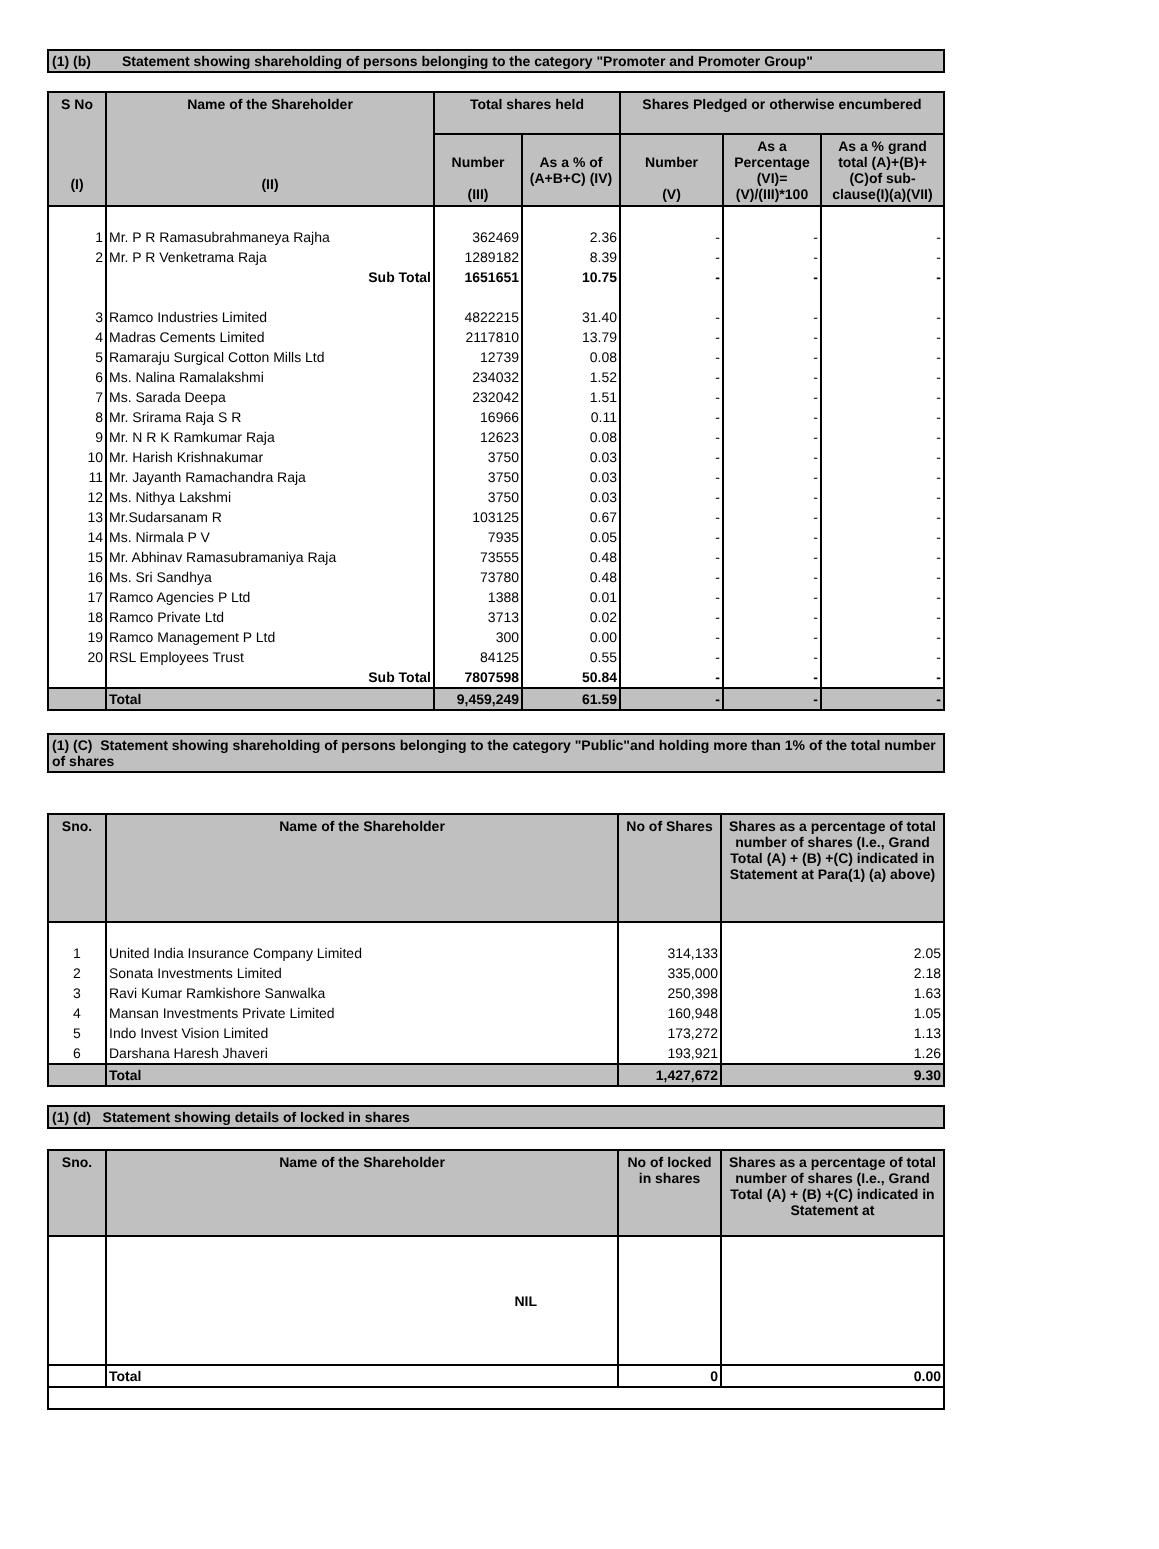(1) (b) Statement showing shareholding of persons belonging to the category "Promoter and Promoter Group"
| S No (I) | Name of the Shareholder (II) | Total shares held | | Shares Pledged or otherwise encumbered | | |
| --- | --- | --- | --- | --- | --- | --- |
| | | Number (III) | As a % of (A+B+C) (IV) | Number (V) | As a Percentage (VI)=(V)/(III)*100 | As a % grand total (A)+(B)+(C)of sub-clause(I)(a)(VII) |
| 1 | Mr. P R Ramasubrahmaneya Rajha | 362469 | 2.36 | - | - | - |
| 2 | Mr. P R Venketrama Raja | 1289182 | 8.39 | - | - | - |
| | Sub Total | 1651651 | 10.75 | - | - | - |
| 3 | Ramco Industries Limited | 4822215 | 31.40 | - | - | - |
| 4 | Madras Cements Limited | 2117810 | 13.79 | - | - | - |
| 5 | Ramaraju Surgical Cotton Mills Ltd | 12739 | 0.08 | - | - | - |
| 6 | Ms. Nalina Ramalakshmi | 234032 | 1.52 | - | - | - |
| 7 | Ms. Sarada Deepa | 232042 | 1.51 | - | - | - |
| 8 | Mr. Srirama Raja S R | 16966 | 0.11 | - | - | - |
| 9 | Mr. N R K Ramkumar Raja | 12623 | 0.08 | - | - | - |
| 10 | Mr. Harish Krishnakumar | 3750 | 0.03 | - | - | - |
| 11 | Mr. Jayanth Ramachandra Raja | 3750 | 0.03 | - | - | - |
| 12 | Ms. Nithya Lakshmi | 3750 | 0.03 | - | - | - |
| 13 | Mr.Sudarsanam R | 103125 | 0.67 | - | - | - |
| 14 | Ms. Nirmala P V | 7935 | 0.05 | - | - | - |
| 15 | Mr. Abhinav Ramasubramaniya Raja | 73555 | 0.48 | - | - | - |
| 16 | Ms. Sri Sandhya | 73780 | 0.48 | - | - | - |
| 17 | Ramco Agencies P Ltd | 1388 | 0.01 | - | - | - |
| 18 | Ramco Private Ltd | 3713 | 0.02 | - | - | - |
| 19 | Ramco Management P Ltd | 300 | 0.00 | - | - | - |
| 20 | RSL Employees Trust | 84125 | 0.55 | - | - | - |
| | Sub Total | 7807598 | 50.84 | - | - | - |
| | Total | 9,459,249 | 61.59 | - | - | - |
(1) (C) Statement showing shareholding of persons belonging to the category "Public"and holding more than 1% of the total number of shares
| Sno. | Name of the Shareholder | No of Shares | Shares as a percentage of total number of shares (I.e., Grand Total (A) + (B) +(C) indicated in Statement at Para(1) (a) above) |
| --- | --- | --- | --- |
| 1 | United India Insurance Company Limited | 314,133 | 2.05 |
| 2 | Sonata Investments Limited | 335,000 | 2.18 |
| 3 | Ravi Kumar Ramkishore Sanwalka | 250,398 | 1.63 |
| 4 | Mansan Investments Private Limited | 160,948 | 1.05 |
| 5 | Indo Invest Vision Limited | 173,272 | 1.13 |
| 6 | Darshana Haresh Jhaveri | 193,921 | 1.26 |
| | Total | 1,427,672 | 9.30 |
(1) (d) Statement showing details of locked in shares
| Sno. | Name of the Shareholder | No of locked in shares | Shares as a percentage of total number of shares (I.e., Grand Total (A) + (B) +(C) indicated in Statement at |
| --- | --- | --- | --- |
| | NIL | | |
| | Total | 0 | 0.00 |